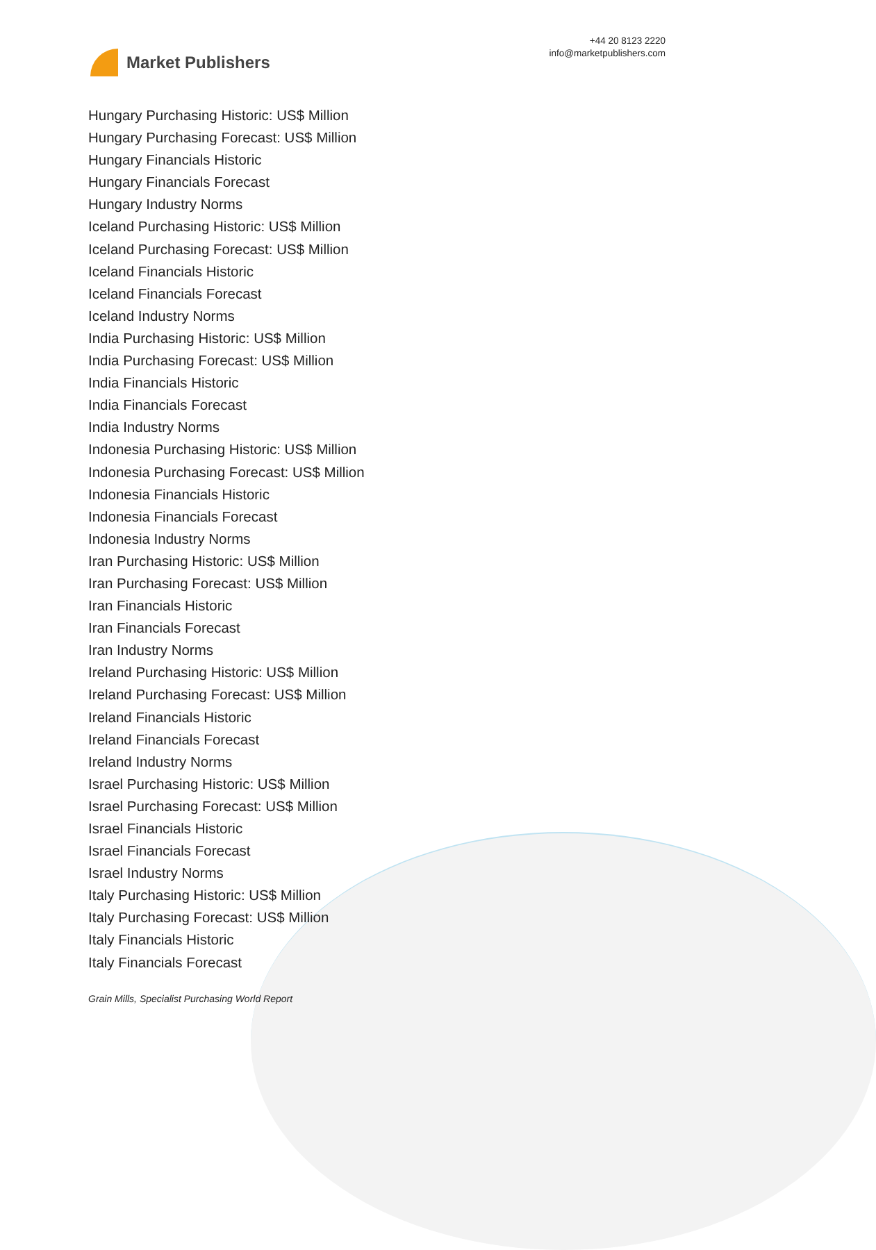Market Publishers
+44 20 8123 2220
info@marketpublishers.com
Hungary Purchasing Historic: US$ Million
Hungary Purchasing Forecast: US$ Million
Hungary Financials Historic
Hungary Financials Forecast
Hungary Industry Norms
Iceland Purchasing Historic: US$ Million
Iceland Purchasing Forecast: US$ Million
Iceland Financials Historic
Iceland Financials Forecast
Iceland Industry Norms
India Purchasing Historic: US$ Million
India Purchasing Forecast: US$ Million
India Financials Historic
India Financials Forecast
India Industry Norms
Indonesia Purchasing Historic: US$ Million
Indonesia Purchasing Forecast: US$ Million
Indonesia Financials Historic
Indonesia Financials Forecast
Indonesia Industry Norms
Iran Purchasing Historic: US$ Million
Iran Purchasing Forecast: US$ Million
Iran Financials Historic
Iran Financials Forecast
Iran Industry Norms
Ireland Purchasing Historic: US$ Million
Ireland Purchasing Forecast: US$ Million
Ireland Financials Historic
Ireland Financials Forecast
Ireland Industry Norms
Israel Purchasing Historic: US$ Million
Israel Purchasing Forecast: US$ Million
Israel Financials Historic
Israel Financials Forecast
Israel Industry Norms
Italy Purchasing Historic: US$ Million
Italy Purchasing Forecast: US$ Million
Italy Financials Historic
Italy Financials Forecast
Grain Mills, Specialist Purchasing World Report